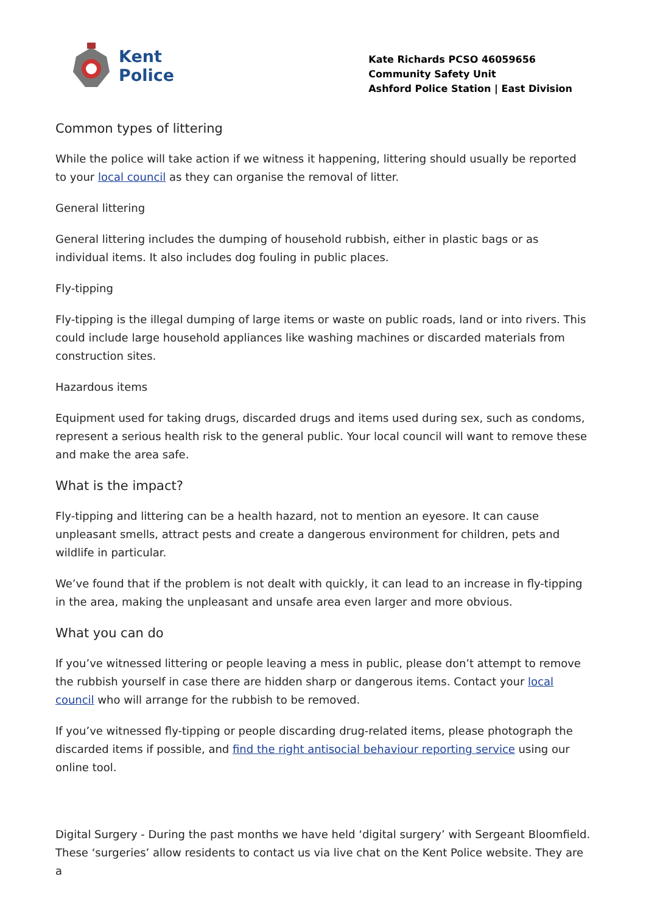Kent
Police
Kate Richards PCSO 46059656
Community Safety Unit
Ashford Police Station | East Division
Common types of littering
While the police will take action if we witness it happening, littering should usually be reported to your local council as they can organise the removal of litter.
General littering
General littering includes the dumping of household rubbish, either in plastic bags or as individual items. It also includes dog fouling in public places.
Fly-tipping
Fly-tipping is the illegal dumping of large items or waste on public roads, land or into rivers. This could include large household appliances like washing machines or discarded materials from construction sites.
Hazardous items
Equipment used for taking drugs, discarded drugs and items used during sex, such as condoms, represent a serious health risk to the general public. Your local council will want to remove these and make the area safe.
What is the impact?
Fly-tipping and littering can be a health hazard, not to mention an eyesore. It can cause unpleasant smells, attract pests and create a dangerous environment for children, pets and wildlife in particular.
We’ve found that if the problem is not dealt with quickly, it can lead to an increase in fly-tipping in the area, making the unpleasant and unsafe area even larger and more obvious.
What you can do
If you’ve witnessed littering or people leaving a mess in public, please don’t attempt to remove the rubbish yourself in case there are hidden sharp or dangerous items. Contact your local council who will arrange for the rubbish to be removed.
If you’ve witnessed fly-tipping or people discarding drug-related items, please photograph the discarded items if possible, and find the right antisocial behaviour reporting service using our online tool.
Digital Surgery - During the past months we have held ‘digital surgery’ with Sergeant Bloomfield. These ‘surgeries’ allow residents to contact us via live chat on the Kent Police website. They are a